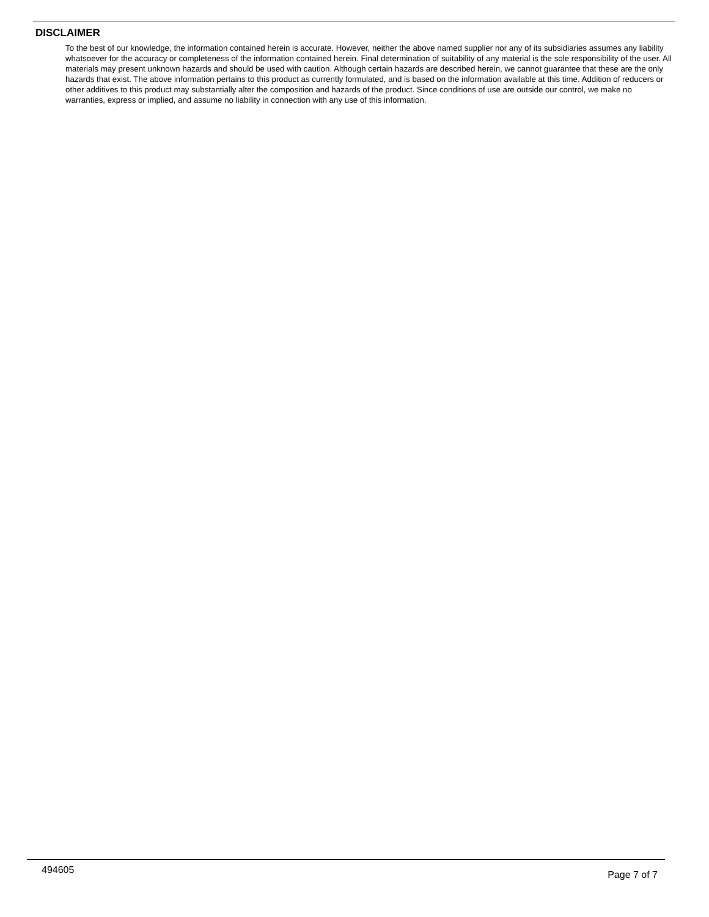DISCLAIMER
To the best of our knowledge, the information contained herein is accurate. However, neither the above named supplier nor any of its subsidiaries assumes any liability whatsoever for the accuracy or completeness of the information contained herein. Final determination of suitability of any material is the sole responsibility of the user. All materials may present unknown hazards and should be used with caution. Although certain hazards are described herein, we cannot guarantee that these are the only hazards that exist. The above information pertains to this product as currently formulated, and is based on the information available at this time. Addition of reducers or other additives to this product may substantially alter the composition and hazards of the product. Since conditions of use are outside our control, we make no warranties, express or implied, and assume no liability in connection with any use of this information.
494605 Page 7 of 7